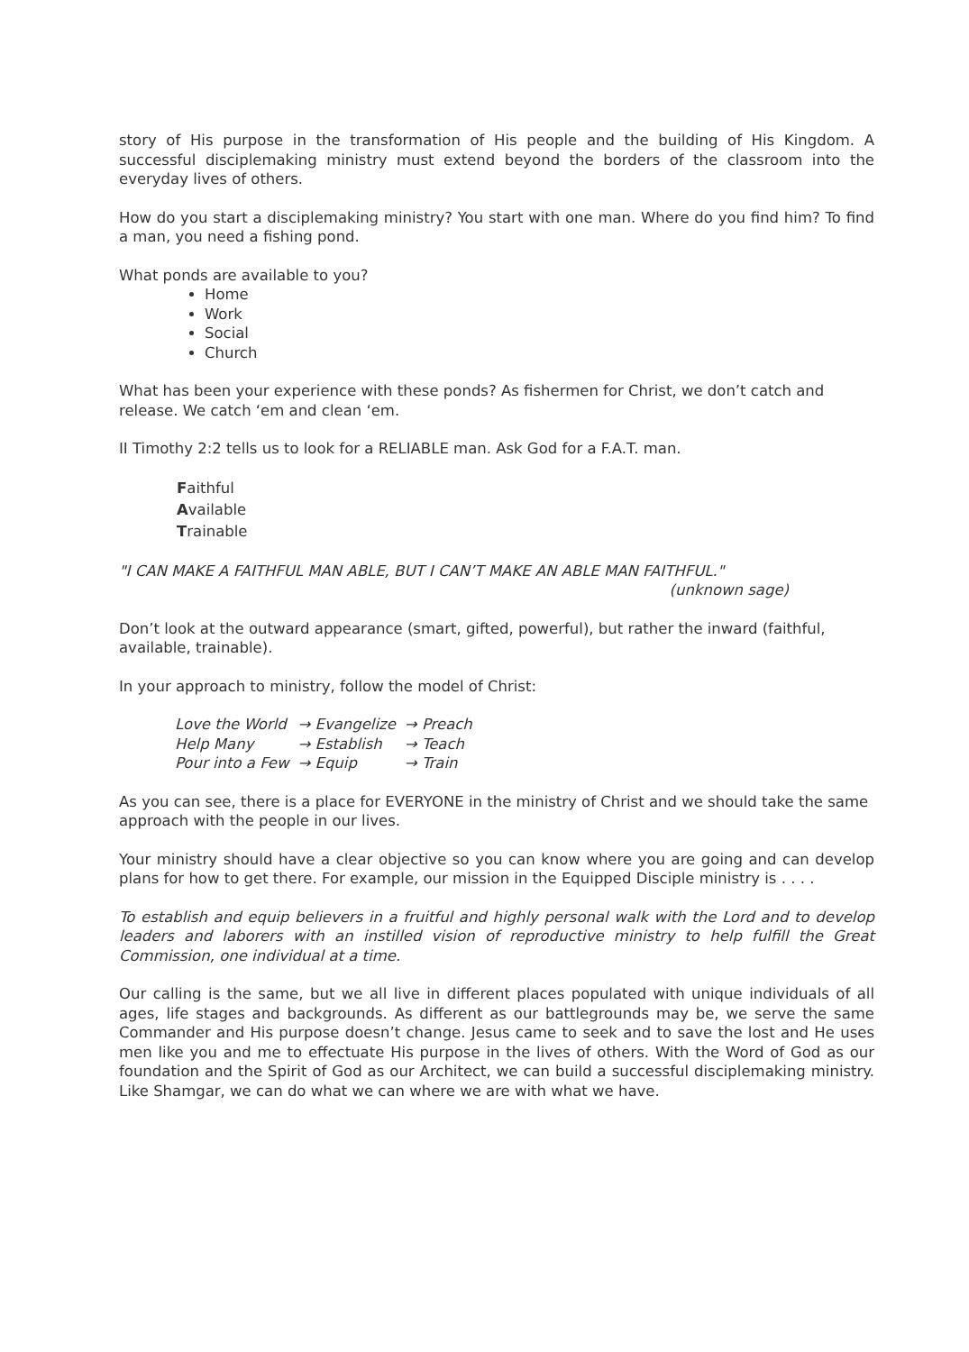story of His purpose in the transformation of His people and the building of His Kingdom. A successful disciplemaking ministry must extend beyond the borders of the classroom into the everyday lives of others.
How do you start a disciplemaking ministry? You start with one man. Where do you find him? To find a man, you need a fishing pond.
What ponds are available to you?
Home
Work
Social
Church
What has been your experience with these ponds? As fishermen for Christ, we don’t catch and release. We catch ‘em and clean ‘em.
II Timothy 2:2 tells us to look for a RELIABLE man. Ask God for a F.A.T. man.
Faithful
Available
Trainable
"I CAN MAKE A FAITHFUL MAN ABLE, BUT I CAN’T MAKE AN ABLE MAN FAITHFUL."
(unknown sage)
Don’t look at the outward appearance (smart, gifted, powerful), but rather the inward (faithful, available, trainable).
In your approach to ministry, follow the model of Christ:
| Love the World | → Evangelize | → Preach |
| Help Many | → Establish | → Teach |
| Pour into a Few | → Equip | → Train |
As you can see, there is a place for EVERYONE in the ministry of Christ and we should take the same approach with the people in our lives.
Your ministry should have a clear objective so you can know where you are going and can develop plans for how to get there. For example, our mission in the Equipped Disciple ministry is . . . .
To establish and equip believers in a fruitful and highly personal walk with the Lord and to develop leaders and laborers with an instilled vision of reproductive ministry to help fulfill the Great Commission, one individual at a time.
Our calling is the same, but we all live in different places populated with unique individuals of all ages, life stages and backgrounds. As different as our battlegrounds may be, we serve the same Commander and His purpose doesn’t change. Jesus came to seek and to save the lost and He uses men like you and me to effectuate His purpose in the lives of others. With the Word of God as our foundation and the Spirit of God as our Architect, we can build a successful disciplemaking ministry. Like Shamgar, we can do what we can where we are with what we have.